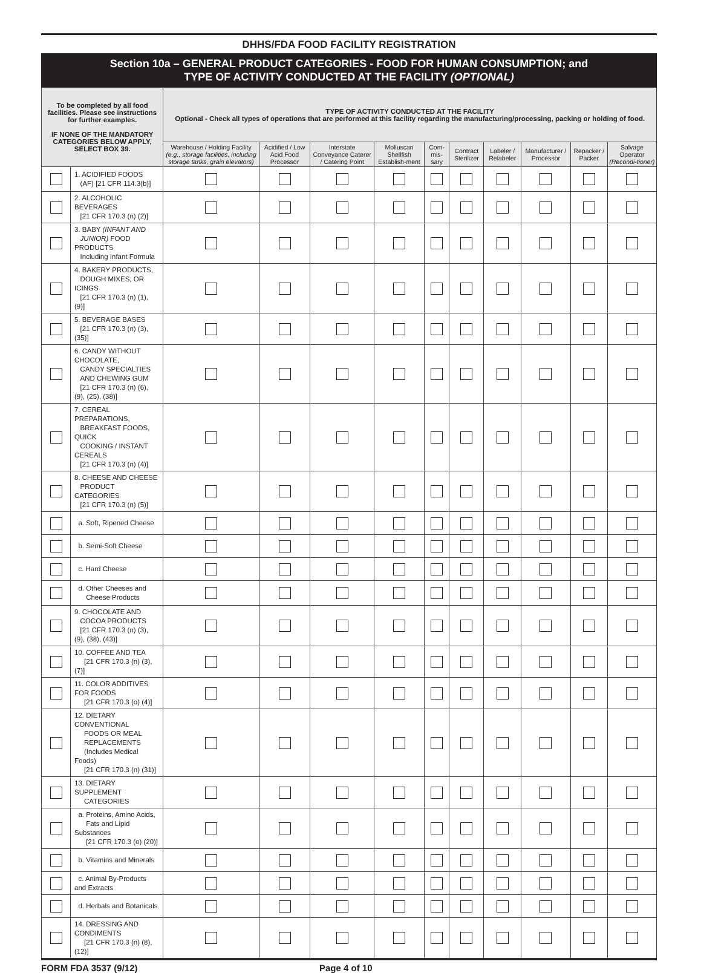DHHS/FDA FOOD FACILITY REGISTRATION
Section 10a – GENERAL PRODUCT CATEGORIES - FOOD FOR HUMAN CONSUMPTION; and
TYPE OF ACTIVITY CONDUCTED AT THE FACILITY (OPTIONAL)
| To be completed by all food facilities. Please see instructions for further examples. IF NONE OF THE MANDATORY CATEGORIES BELOW APPLY, SELECT BOX 39. | | TYPE OF ACTIVITY CONDUCTED AT THE FACILITY Optional - Check all types of operations that are performed at this facility regarding the manufacturing/processing, packing or holding of food. | | | | | | | | | |
| --- | --- | --- | --- | --- | --- | --- | --- | --- | --- | --- | --- |
| | | Warehouse / Holding Facility (e.g., storage facilities, including storage tanks, grain elevators) | Acidified / Low Acid Food Processor | Interstate Conveyance Caterer / Catering Point | Molluscan Shellfish Establish-ment | Com-mis-sary | Contract Sterilizer | Labeler / Relabeler | Manufacturer / Processor | Repacker / Packer | Salvage Operator (Recondi-tioner) |
| | 1. ACIDIFIED FOODS (AF) [21 CFR 114.3(b)] | | | | | | | | | | |
| | 2. ALCOHOLIC BEVERAGES [21 CFR 170.3 (n) (2)] | | | | | | | | | | |
| | 3. BABY (INFANT AND JUNIOR) FOOD PRODUCTS Including Infant Formula | | | | | | | | | | |
| | 4. BAKERY PRODUCTS, DOUGH MIXES, OR ICINGS [21 CFR 170.3 (n) (1), (9)] | | | | | | | | | | |
| | 5. BEVERAGE BASES [21 CFR 170.3 (n) (3), (35)] | | | | | | | | | | |
| | 6. CANDY WITHOUT CHOCOLATE, CANDY SPECIALTIES AND CHEWING GUM [21 CFR 170.3 (n) (6), (9), (25), (38)] | | | | | | | | | | |
| | 7. CEREAL PREPARATIONS, BREAKFAST FOODS, QUICK COOKING / INSTANT CEREALS [21 CFR 170.3 (n) (4)] | | | | | | | | | | |
| | 8. CHEESE AND CHEESE PRODUCT CATEGORIES [21 CFR 170.3 (n) (5)] | | | | | | | | | | |
| | a. Soft, Ripened Cheese | | | | | | | | | | |
| | b. Semi-Soft Cheese | | | | | | | | | | |
| | c. Hard Cheese | | | | | | | | | | |
| | d. Other Cheeses and Cheese Products | | | | | | | | | | |
| | 9. CHOCOLATE AND COCOA PRODUCTS [21 CFR 170.3 (n) (3), (9), (38), (43)] | | | | | | | | | | |
| | 10. COFFEE AND TEA [21 CFR 170.3 (n) (3), (7)] | | | | | | | | | | |
| | 11. COLOR ADDITIVES FOR FOODS [21 CFR 170.3 (o) (4)] | | | | | | | | | | |
| | 12. DIETARY CONVENTIONAL FOODS OR MEAL REPLACEMENTS (Includes Medical Foods) [21 CFR 170.3 (n) (31)] | | | | | | | | | | |
| | 13. DIETARY SUPPLEMENT CATEGORIES | | | | | | | | | | |
| | a. Proteins, Amino Acids, Fats and Lipid Substances [21 CFR 170.3 (o) (20)] | | | | | | | | | | |
| | b. Vitamins and Minerals | | | | | | | | | | |
| | c. Animal By-Products and Extracts | | | | | | | | | | |
| | d. Herbals and Botanicals | | | | | | | | | | |
| | 14. DRESSING AND CONDIMENTS [21 CFR 170.3 (n) (8), (12)] | | | | | | | | | | |
FORM FDA 3537 (9/12) Page 4 of 10